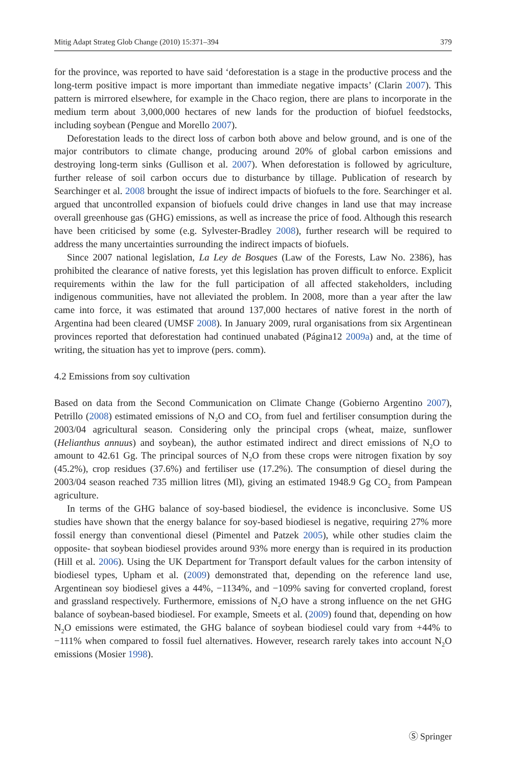Mitig Adapt Strateg Glob Change (2010) 15:371–394 379
for the province, was reported to have said ‘deforestation is a stage in the productive process and the long-term positive impact is more important than immediate negative impacts’ (Clarin 2007). This pattern is mirrored elsewhere, for example in the Chaco region, there are plans to incorporate in the medium term about 3,000,000 hectares of new lands for the production of biofuel feedstocks, including soybean (Pengue and Morello 2007).
Deforestation leads to the direct loss of carbon both above and below ground, and is one of the major contributors to climate change, producing around 20% of global carbon emissions and destroying long-term sinks (Gullison et al. 2007). When deforestation is followed by agriculture, further release of soil carbon occurs due to disturbance by tillage. Publication of research by Searchinger et al. 2008 brought the issue of indirect impacts of biofuels to the fore. Searchinger et al. argued that uncontrolled expansion of biofuels could drive changes in land use that may increase overall greenhouse gas (GHG) emissions, as well as increase the price of food. Although this research have been criticised by some (e.g. Sylvester-Bradley 2008), further research will be required to address the many uncertainties surrounding the indirect impacts of biofuels.
Since 2007 national legislation, La Ley de Bosques (Law of the Forests, Law No. 2386), has prohibited the clearance of native forests, yet this legislation has proven difficult to enforce. Explicit requirements within the law for the full participation of all affected stakeholders, including indigenous communities, have not alleviated the problem. In 2008, more than a year after the law came into force, it was estimated that around 137,000 hectares of native forest in the north of Argentina had been cleared (UMSF 2008). In January 2009, rural organisations from six Argentinean provinces reported that deforestation had continued unabated (Página12 2009a) and, at the time of writing, the situation has yet to improve (pers. comm).
4.2 Emissions from soy cultivation
Based on data from the Second Communication on Climate Change (Gobierno Argentino 2007), Petrillo (2008) estimated emissions of N<sub>2</sub>O and CO<sub>2</sub> from fuel and fertiliser consumption during the 2003/04 agricultural season. Considering only the principal crops (wheat, maize, sunflower (Helianthus annuus) and soybean), the author estimated indirect and direct emissions of N<sub>2</sub>O to amount to 42.61 Gg. The principal sources of N<sub>2</sub>O from these crops were nitrogen fixation by soy (45.2%), crop residues (37.6%) and fertiliser use (17.2%). The consumption of diesel during the 2003/04 season reached 735 million litres (Ml), giving an estimated 1948.9 Gg CO<sub>2</sub> from Pampean agriculture.
In terms of the GHG balance of soy-based biodiesel, the evidence is inconclusive. Some US studies have shown that the energy balance for soy-based biodiesel is negative, requiring 27% more fossil energy than conventional diesel (Pimentel and Patzek 2005), while other studies claim the opposite- that soybean biodiesel provides around 93% more energy than is required in its production (Hill et al. 2006). Using the UK Department for Transport default values for the carbon intensity of biodiesel types, Upham et al. (2009) demonstrated that, depending on the reference land use, Argentinean soy biodiesel gives a 44%, −1134%, and −109% saving for converted cropland, forest and grassland respectively. Furthermore, emissions of N<sub>2</sub>O have a strong influence on the net GHG balance of soybean-based biodiesel. For example, Smeets et al. (2009) found that, depending on how N<sub>2</sub>O emissions were estimated, the GHG balance of soybean biodiesel could vary from +44% to −111% when compared to fossil fuel alternatives. However, research rarely takes into account N<sub>2</sub>O emissions (Mosier 1998).
Ⓢ Springer